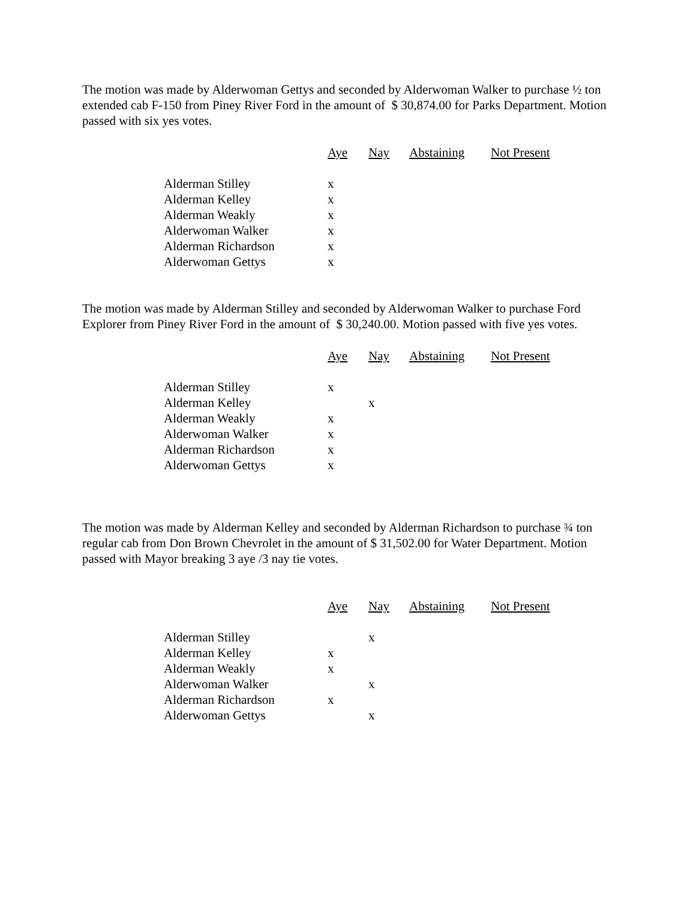The motion was made by Alderwoman Gettys and seconded by Alderwoman Walker to purchase ½ ton extended cab F-150 from Piney River Ford in the amount of $ 30,874.00 for Parks Department. Motion passed with six yes votes.
| | Aye | Nay | Abstaining | Not Present |
| Alderman Stilley | x | | | |
| Alderman Kelley | x | | | |
| Alderman Weakly | x | | | |
| Alderwoman Walker | x | | | |
| Alderman Richardson | x | | | |
| Alderwoman Gettys | x | | | |
The motion was made by Alderman Stilley and seconded by Alderwoman Walker to purchase Ford Explorer from Piney River Ford in the amount of $ 30,240.00. Motion passed with five yes votes.
| | Aye | Nay | Abstaining | Not Present |
| Alderman Stilley | x | | | |
| Alderman Kelley | | x | | |
| Alderman Weakly | x | | | |
| Alderwoman Walker | x | | | |
| Alderman Richardson | x | | | |
| Alderwoman Gettys | x | | | |
The motion was made by Alderman Kelley and seconded by Alderman Richardson to purchase ¾ ton regular cab from Don Brown Chevrolet in the amount of $ 31,502.00 for Water Department. Motion passed with Mayor breaking 3 aye /3 nay tie votes.
| | Aye | Nay | Abstaining | Not Present |
| Alderman Stilley | | x | | |
| Alderman Kelley | x | | | |
| Alderman Weakly | x | | | |
| Alderwoman Walker | | x | | |
| Alderman Richardson | x | | | |
| Alderwoman Gettys | | x | | |